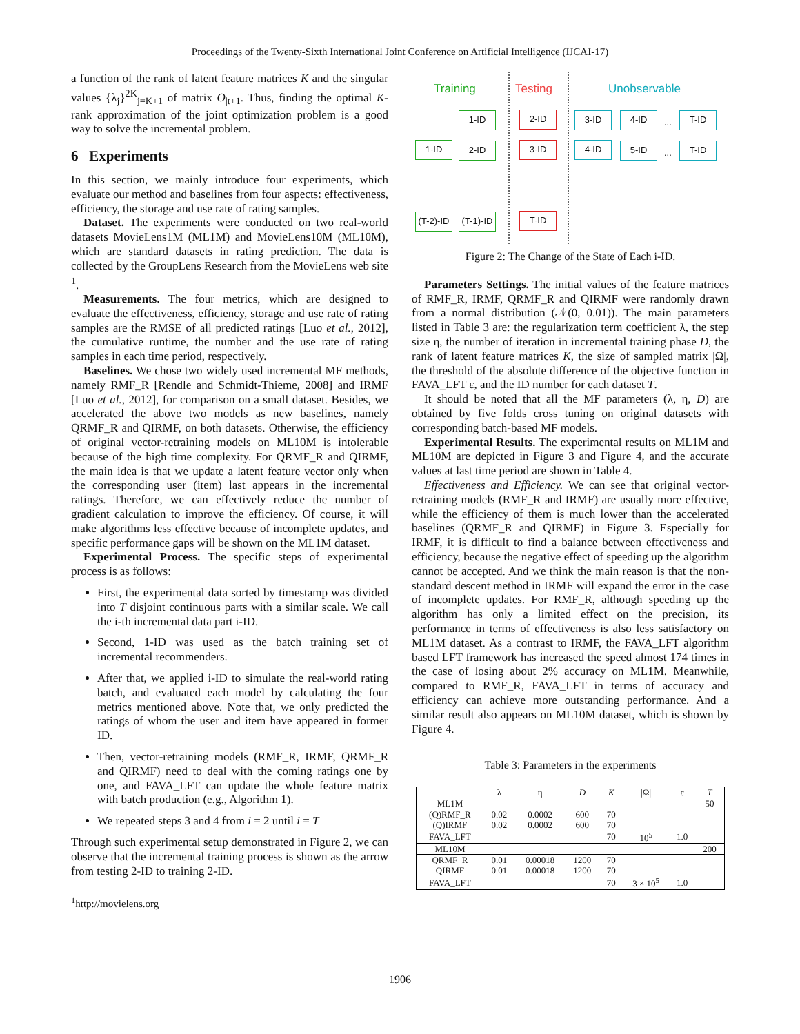Proceedings of the Twenty-Sixth International Joint Conference on Artificial Intelligence (IJCAI-17)
a function of the rank of latent feature matrices K and the singular values {λ<sub>j</sub>}<sup>2K</sup><sub>j=K+1</sub> of matrix O<sub>|t+1</sub>. Thus, finding the optimal K-rank approximation of the joint optimization problem is a good way to solve the incremental problem.
6 Experiments
In this section, we mainly introduce four experiments, which evaluate our method and baselines from four aspects: effectiveness, efficiency, the storage and use rate of rating samples.
Dataset. The experiments were conducted on two real-world datasets MovieLens1M (ML1M) and MovieLens10M (ML10M), which are standard datasets in rating prediction. The data is collected by the GroupLens Research from the MovieLens web site <sup>1</sup>.
Measurements. The four metrics, which are designed to evaluate the effectiveness, efficiency, storage and use rate of rating samples are the RMSE of all predicted ratings [Luo et al., 2012], the cumulative runtime, the number and the use rate of rating samples in each time period, respectively.
Baselines. We chose two widely used incremental MF methods, namely RMF_R [Rendle and Schmidt-Thieme, 2008] and IRMF [Luo et al., 2012], for comparison on a small dataset. Besides, we accelerated the above two models as new baselines, namely QRMF_R and QIRMF, on both datasets. Otherwise, the efficiency of original vector-retraining models on ML10M is intolerable because of the high time complexity. For QRMF_R and QIRMF, the main idea is that we update a latent feature vector only when the corresponding user (item) last appears in the incremental ratings. Therefore, we can effectively reduce the number of gradient calculation to improve the efficiency. Of course, it will make algorithms less effective because of incomplete updates, and specific performance gaps will be shown on the ML1M dataset.
Experimental Process. The specific steps of experimental process is as follows:
First, the experimental data sorted by timestamp was divided into T disjoint continuous parts with a similar scale. We call the i-th incremental data part i-ID.
Second, 1-ID was used as the batch training set of incremental recommenders.
After that, we applied i-ID to simulate the real-world rating batch, and evaluated each model by calculating the four metrics mentioned above. Note that, we only predicted the ratings of whom the user and item have appeared in former ID.
Then, vector-retraining models (RMF_R, IRMF, QRMF_R and QIRMF) need to deal with the coming ratings one by one, and FAVA_LFT can update the whole feature matrix with batch production (e.g., Algorithm 1).
We repeated steps 3 and 4 from i = 2 until i = T
Through such experimental setup demonstrated in Figure 2, we can observe that the incremental training process is shown as the arrow from testing 2-ID to training 2-ID.
<sup>1</sup> http://movielens.org
Training Testing Unobservable
1-ID 2-ID 3-ID 4-ID
...
T-ID
1-ID 2-ID 3-ID 4-ID 5-ID
...
T-ID
(T-2)-ID
(T-1)-ID
T-ID
Figure 2: The Change of the State of Each i-ID.
Parameters Settings. The initial values of the feature matrices of RMF_R, IRMF, QRMF_R and QIRMF were randomly drawn from a normal distribution (𝒩(0, 0.01)). The main parameters listed in Table 3 are: the regularization term coefficient λ, the step size η, the number of iteration in incremental training phase D, the rank of latent feature matrices K, the size of sampled matrix |Ω|, the threshold of the absolute difference of the objective function in FAVA_LFT ε, and the ID number for each dataset T.
It should be noted that all the MF parameters (λ, η, D) are obtained by five folds cross tuning on original datasets with corresponding batch-based MF models.
Experimental Results. The experimental results on ML1M and ML10M are depicted in Figure 3 and Figure 4, and the accurate values at last time period are shown in Table 4.
Effectiveness and Efficiency. We can see that original vector-retraining models (RMF_R and IRMF) are usually more effective, while the efficiency of them is much lower than the accelerated baselines (QRMF_R and QIRMF) in Figure 3. Especially for IRMF, it is difficult to find a balance between effectiveness and efficiency, because the negative effect of speeding up the algorithm cannot be accepted. And we think the main reason is that the non-standard descent method in IRMF will expand the error in the case of incomplete updates. For RMF_R, although speeding up the algorithm has only a limited effect on the precision, its performance in terms of effectiveness is also less satisfactory on ML1M dataset. As a contrast to IRMF, the FAVA_LFT algorithm based LFT framework has increased the speed almost 174 times in the case of losing about 2% accuracy on ML1M. Meanwhile, compared to RMF_R, FAVA_LFT in terms of accuracy and efficiency can achieve more outstanding performance. And a similar result also appears on ML10M dataset, which is shown by Figure 4.
Table 3: Parameters in the experiments
| | λ | η | D | K | /Ω/ | ε | T |
| --- | --- | --- | --- | --- | --- | --- | --- |
| ML1M | | | | | | | 50 |
| (Q)RMF_R | 0.02 | 0.0002 | 600 | 70 | | | |
| (Q)IRMF | 0.02 | 0.0002 | 600 | 70 | | | |
| FAVA_LFT | | | | 70 | 10<sup>5</sup> | 1.0 | |
| ML10M | | | | | | | 200 |
| QRMF_R | 0.01 | 0.00018 | 1200 | 70 | | | |
| QIRMF | 0.01 | 0.00018 | 1200 | 70 | | | |
| FAVA_LFT | | | | 70 | 3 × 10<sup>5</sup> | 1.0 | |
1906